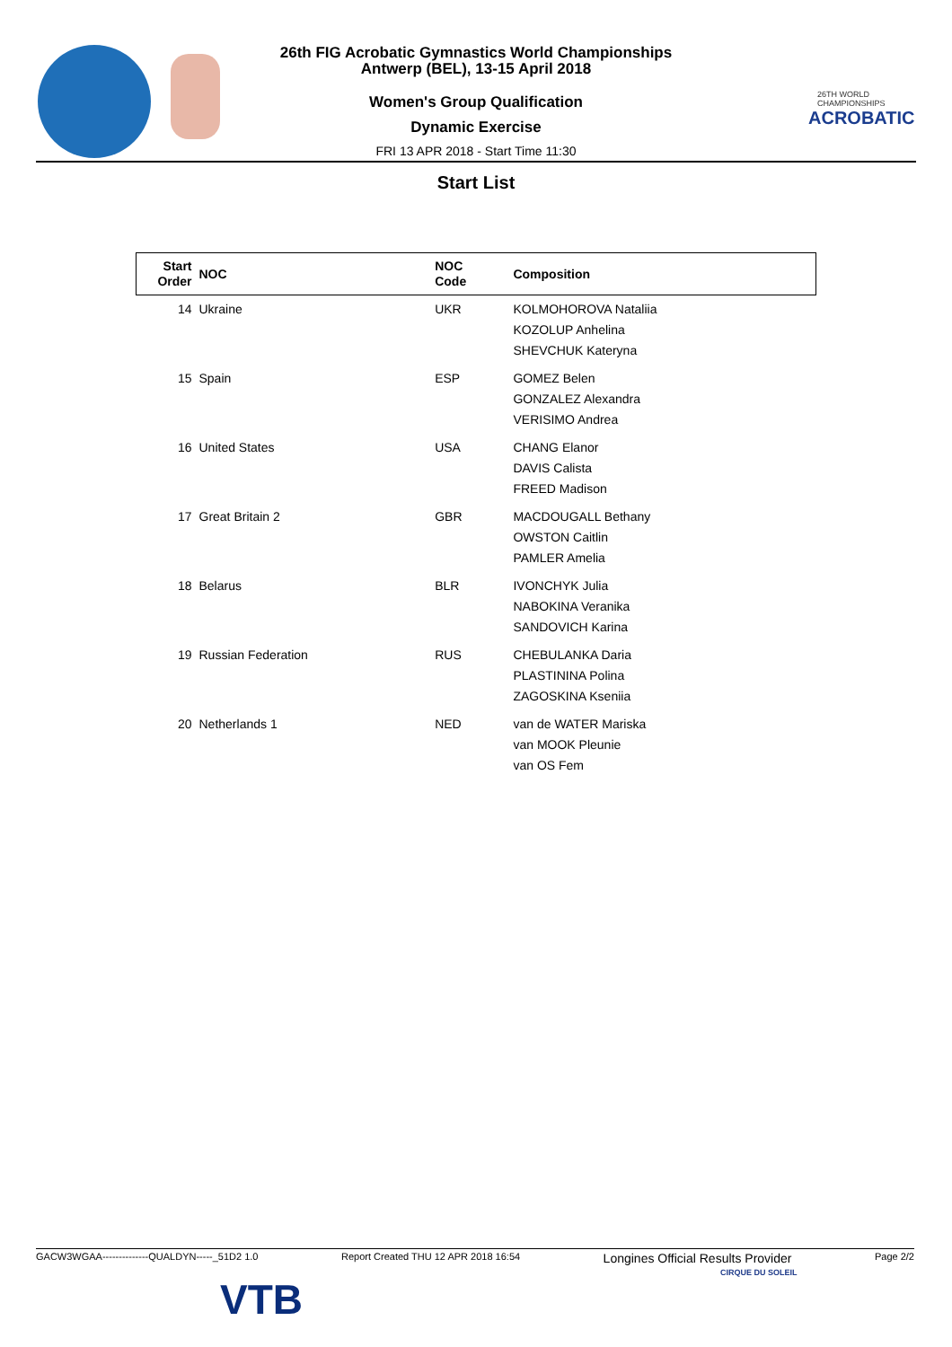26TH WORLD CHAMPIONSHIPS
ACROBATIC
26th FIG Acrobatic Gymnastics World Championships
Antwerp (BEL), 13-15 April 2018
Women's Group Qualification
Dynamic Exercise
FRI 13 APR 2018 - Start Time 11:30
Start List
| Start Order | NOC | NOC Code | Composition |
| --- | --- | --- | --- |
| 14 | Ukraine | UKR | KOLMOHOROVA Nataliia KOZOLUP Anhelina SHEVCHUK Kateryna |
| 15 | Spain | ESP | GOMEZ Belen GONZALEZ Alexandra VERISIMO Andrea |
| 16 | United States | USA | CHANG Elanor DAVIS Calista FREED Madison |
| 17 | Great Britain 2 | GBR | MACDOUGALL Bethany OWSTON Caitlin PAMLER Amelia |
| 18 | Belarus | BLR | IVONCHYK Julia NABOKINA Veranika SANDOVICH Karina |
| 19 | Russian Federation | RUS | CHEBULANKA Daria PLASTININA Polina ZAGOSKINA Kseniia |
| 20 | Netherlands 1 | NED | van de WATER Mariska van MOOK Pleunie van OS Fem |
GACW3WGAA--------------QUALDYN-----_51D2 1.0 Report Created THU 12 APR 2018 16:54 Longines Official Results Provider Page 2/2
VTB
CIRQUE DU SOLEIL